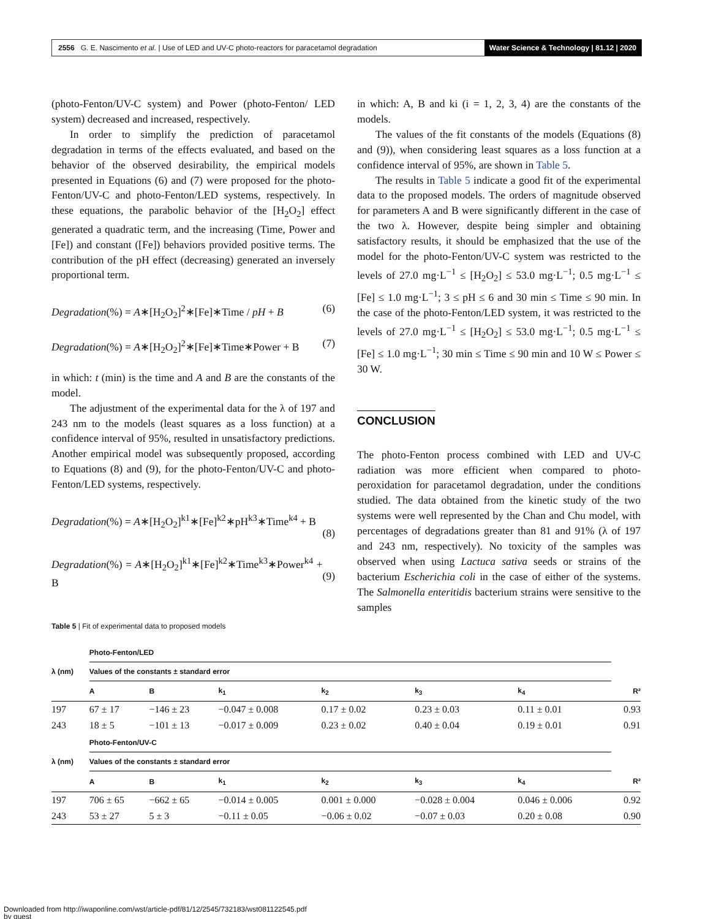2556 G. E. Nascimento et al. | Use of LED and UV-C photo-reactors for paracetamol degradation
Water Science & Technology | 81.12 | 2020
(photo-Fenton/UV-C system) and Power (photo-Fenton/ LED system) decreased and increased, respectively.
In order to simplify the prediction of paracetamol degradation in terms of the effects evaluated, and based on the behavior of the observed desirability, the empirical models presented in Equations (6) and (7) were proposed for the photo-Fenton/UV-C and photo-Fenton/LED systems, respectively. In these equations, the parabolic behavior of the [H<sub>2</sub>O<sub>2</sub>] effect generated a quadratic term, and the increasing (Time, Power and [Fe]) and constant ([Fe]) behaviors provided positive terms. The contribution of the pH effect (decreasing) generated an inversely proportional term.
Degradation(%) = A∗[H<sub>2</sub>O<sub>2</sub>]<sup>2</sup>∗[Fe]∗Time / pH + B (6)
Degradation(%) = A∗[H<sub>2</sub>O<sub>2</sub>]<sup>2</sup>∗[Fe]∗Time∗Power + B (7)
in which: t (min) is the time and A and B are the constants of the model.
The adjustment of the experimental data for the λ of 197 and 243 nm to the models (least squares as a loss function) at a confidence interval of 95%, resulted in unsatisfactory predictions. Another empirical model was subsequently proposed, according to Equations (8) and (9), for the photo-Fenton/UV-C and photo-Fenton/LED systems, respectively.
Degradation(%) = A∗[H<sub>2</sub>O<sub>2</sub>]<sup>k1</sup>∗[Fe]<sup>k2</sup>∗pH<sup>k3</sup>∗Time<sup>k4</sup> + B
(8)
Degradation(%) = A∗[H<sub>2</sub>O<sub>2</sub>]<sup>k1</sup>∗[Fe]<sup>k2</sup>∗Time<sup>k3</sup>∗Power<sup>k4</sup> + B
(9)
in which: A, B and ki (i = 1, 2, 3, 4) are the constants of the models.
The values of the fit constants of the models (Equations (8) and (9)), when considering least squares as a loss function at a confidence interval of 95%, are shown in Table 5.
The results in Table 5 indicate a good fit of the experimental data to the proposed models. The orders of magnitude observed for parameters A and B were significantly different in the case of the two λ. However, despite being simpler and obtaining satisfactory results, it should be emphasized that the use of the model for the photo-Fenton/UV-C system was restricted to the levels of 27.0 mg·L<sup>−1</sup> ≤ [H<sub>2</sub>O<sub>2</sub>] ≤ 53.0 mg·L<sup>−1</sup>; 0.5 mg·L<sup>−1</sup> ≤ [Fe] ≤ 1.0 mg·L<sup>−1</sup>; 3 ≤ pH ≤ 6 and 30 min ≤ Time ≤ 90 min. In the case of the photo-Fenton/LED system, it was restricted to the levels of 27.0 mg·L<sup>−1</sup> ≤ [H<sub>2</sub>O<sub>2</sub>] ≤ 53.0 mg·L<sup>−1</sup>; 0.5 mg·L<sup>−1</sup> ≤ [Fe] ≤ 1.0 mg·L<sup>−1</sup>; 30 min ≤ Time ≤ 90 min and 10 W ≤ Power ≤ 30 W.
CONCLUSION
The photo-Fenton process combined with LED and UV-C radiation was more efficient when compared to photo-peroxidation for paracetamol degradation, under the conditions studied. The data obtained from the kinetic study of the two systems were well represented by the Chan and Chu model, with percentages of degradations greater than 81 and 91% (λ of 197 and 243 nm, respectively). No toxicity of the samples was observed when using Lactuca sativa seeds or strains of the bacterium Escherichia coli in the case of either of the systems. The Salmonella enteritidis bacterium strains were sensitive to the samples
Table 5 | Fit of experimental data to proposed models
| | Photo-Fenton/LED | | | | | | |
| --- | --- | --- | --- | --- | --- | --- | --- |
| λ (nm) | Values of the constants ± standard error | | | | | | |
| | A | B | k<sub>1</sub> | k<sub>2</sub> | k<sub>3</sub> | k<sub>4</sub> | R² |
| 197 | 67 ± 17 | −146 ± 23 | −0.047 ± 0.008 | 0.17 ± 0.02 | 0.23 ± 0.03 | 0.11 ± 0.01 | 0.93 |
| 243 | 18 ± 5 | −101 ± 13 | −0.017 ± 0.009 | 0.23 ± 0.02 | 0.40 ± 0.04 | 0.19 ± 0.01 | 0.91 |
| | Photo-Fenton/UV-C | | | | | | |
| λ (nm) | Values of the constants ± standard error | | | | | | |
| | A | B | k<sub>1</sub> | k<sub>2</sub> | k<sub>3</sub> | k<sub>4</sub> | R² |
| 197 | 706 ± 65 | −662 ± 65 | −0.014 ± 0.005 | 0.001 ± 0.000 | −0.028 ± 0.004 | 0.046 ± 0.006 | 0.92 |
| 243 | 53 ± 27 | 5 ± 3 | −0.11 ± 0.05 | −0.06 ± 0.02 | −0.07 ± 0.03 | 0.20 ± 0.08 | 0.90 |
Downloaded from http://iwaponline.com/wst/article-pdf/81/12/2545/732183/wst081122545.pdf
by guest